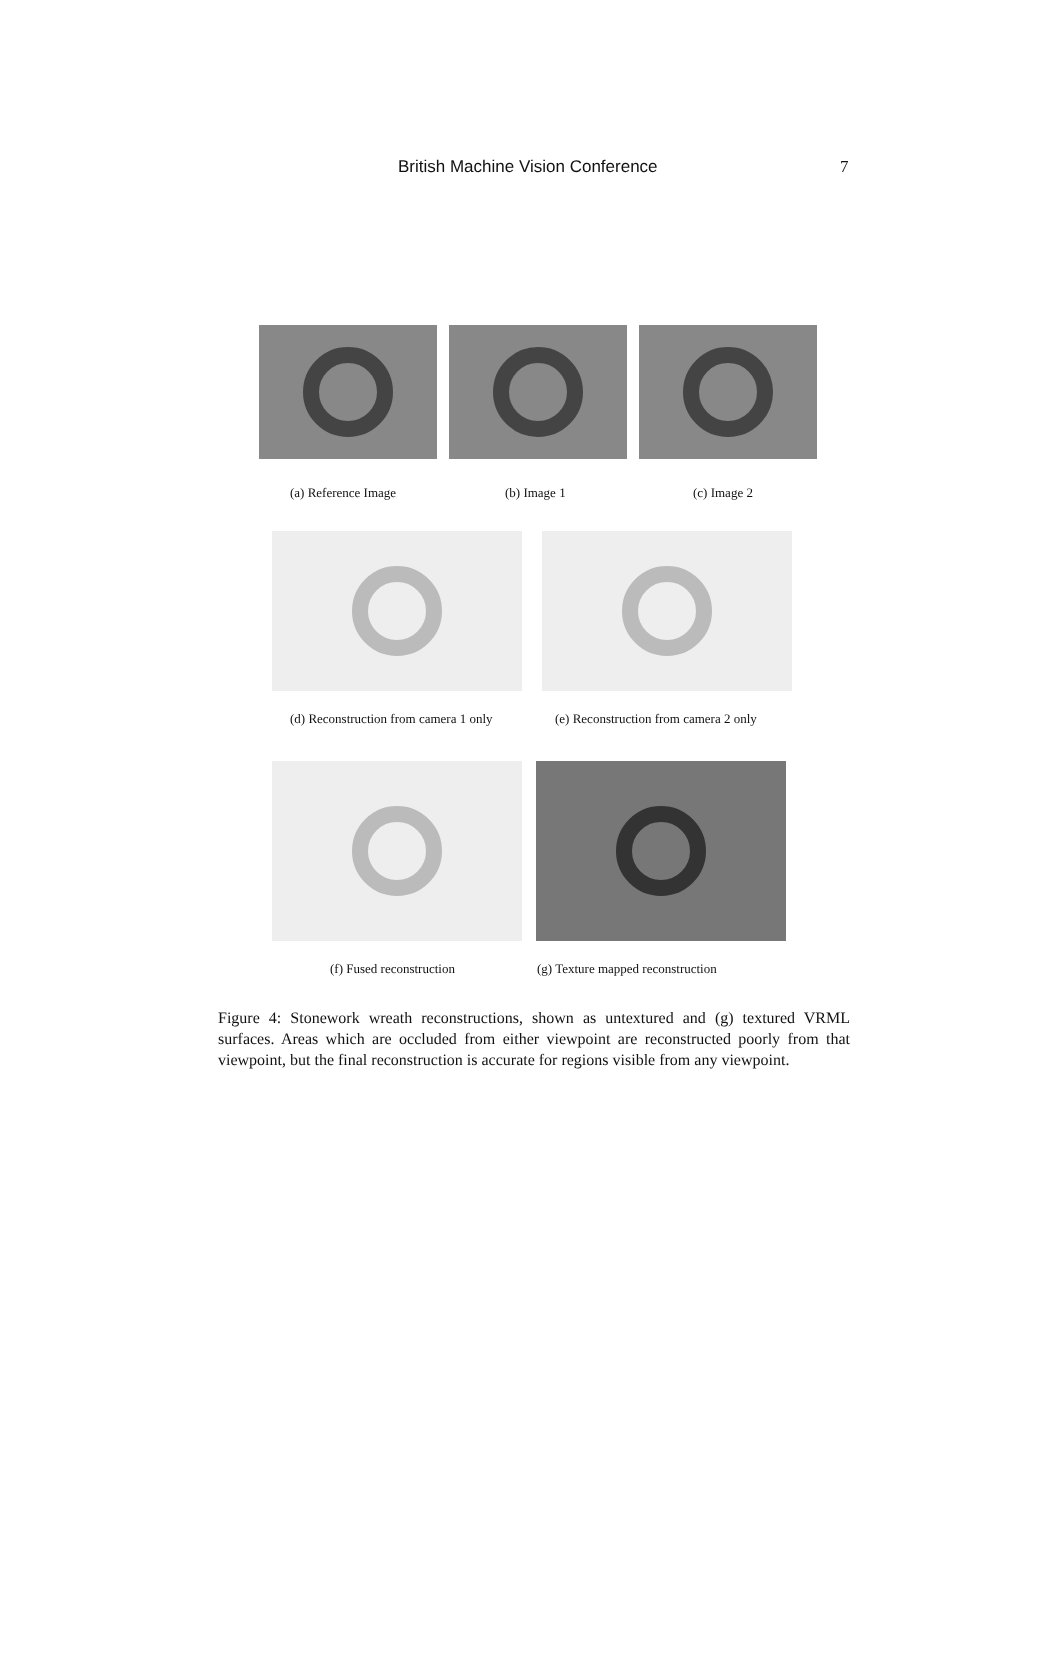British Machine Vision Conference 7
(a) Reference Image (b) Image 1 (c) Image 2
(d) Reconstruction from camera 1 only (e) Reconstruction from camera 2 only
(f) Fused reconstruction (g) Texture mapped reconstruction
Figure 4: Stonework wreath reconstructions, shown as untextured and (g) textured VRML surfaces. Areas which are occluded from either viewpoint are reconstructed poorly from that viewpoint, but the final reconstruction is accurate for regions visible from any viewpoint.